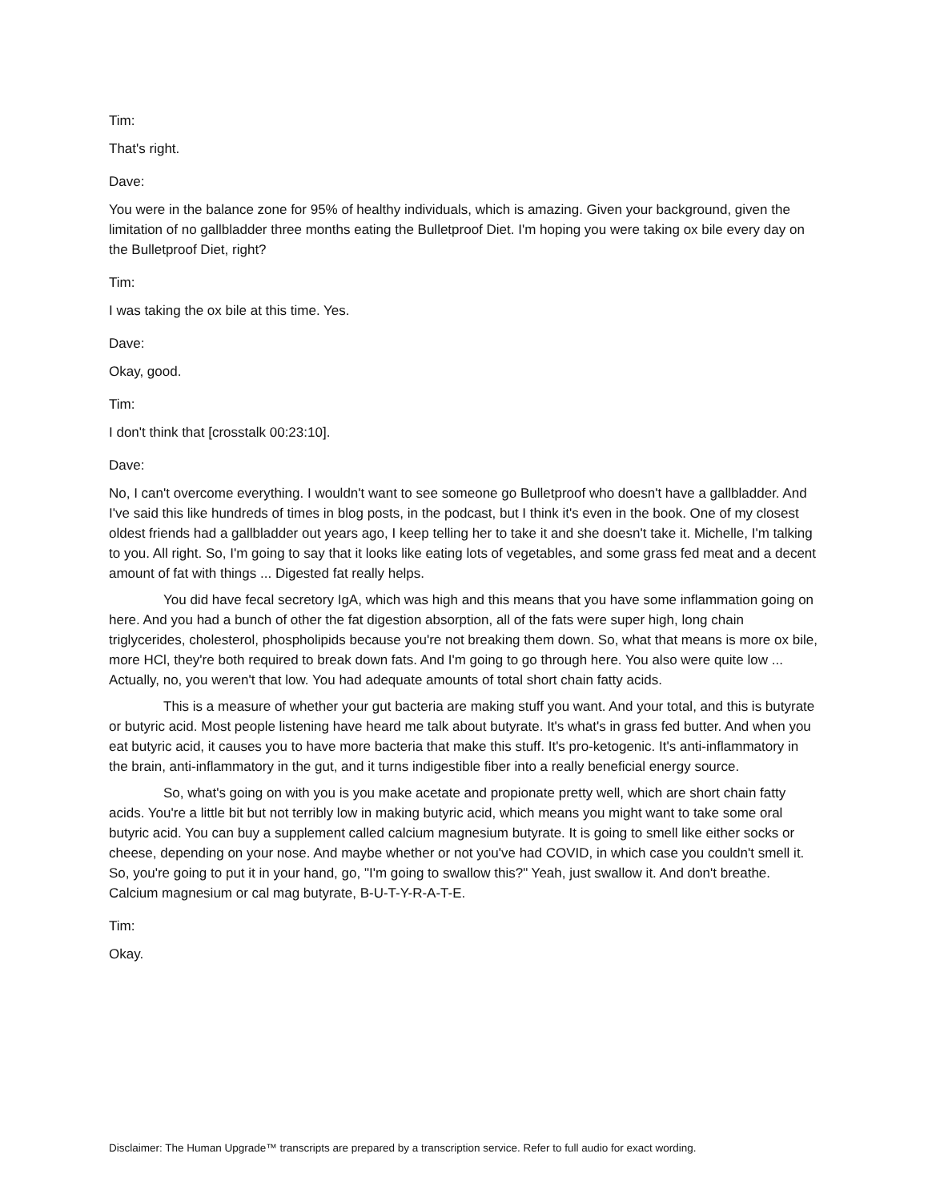Tim:
That's right.
Dave:
You were in the balance zone for 95% of healthy individuals, which is amazing. Given your background, given the limitation of no gallbladder three months eating the Bulletproof Diet. I'm hoping you were taking ox bile every day on the Bulletproof Diet, right?
Tim:
I was taking the ox bile at this time. Yes.
Dave:
Okay, good.
Tim:
I don't think that [crosstalk 00:23:10].
Dave:
No, I can't overcome everything. I wouldn't want to see someone go Bulletproof who doesn't have a gallbladder. And I've said this like hundreds of times in blog posts, in the podcast, but I think it's even in the book. One of my closest oldest friends had a gallbladder out years ago, I keep telling her to take it and she doesn't take it. Michelle, I'm talking to you. All right. So, I'm going to say that it looks like eating lots of vegetables, and some grass fed meat and a decent amount of fat with things ... Digested fat really helps.
You did have fecal secretory IgA, which was high and this means that you have some inflammation going on here. And you had a bunch of other the fat digestion absorption, all of the fats were super high, long chain triglycerides, cholesterol, phospholipids because you're not breaking them down. So, what that means is more ox bile, more HCl, they're both required to break down fats. And I'm going to go through here. You also were quite low ... Actually, no, you weren't that low. You had adequate amounts of total short chain fatty acids.
This is a measure of whether your gut bacteria are making stuff you want. And your total, and this is butyrate or butyric acid. Most people listening have heard me talk about butyrate. It's what's in grass fed butter. And when you eat butyric acid, it causes you to have more bacteria that make this stuff. It's pro-ketogenic. It's anti-inflammatory in the brain, anti-inflammatory in the gut, and it turns indigestible fiber into a really beneficial energy source.
So, what's going on with you is you make acetate and propionate pretty well, which are short chain fatty acids. You're a little bit but not terribly low in making butyric acid, which means you might want to take some oral butyric acid. You can buy a supplement called calcium magnesium butyrate. It is going to smell like either socks or cheese, depending on your nose. And maybe whether or not you've had COVID, in which case you couldn't smell it. So, you're going to put it in your hand, go, "I'm going to swallow this?" Yeah, just swallow it. And don't breathe. Calcium magnesium or cal mag butyrate, B-U-T-Y-R-A-T-E.
Tim:
Okay.
Disclaimer: The Human Upgrade™ transcripts are prepared by a transcription service. Refer to full audio for exact wording.